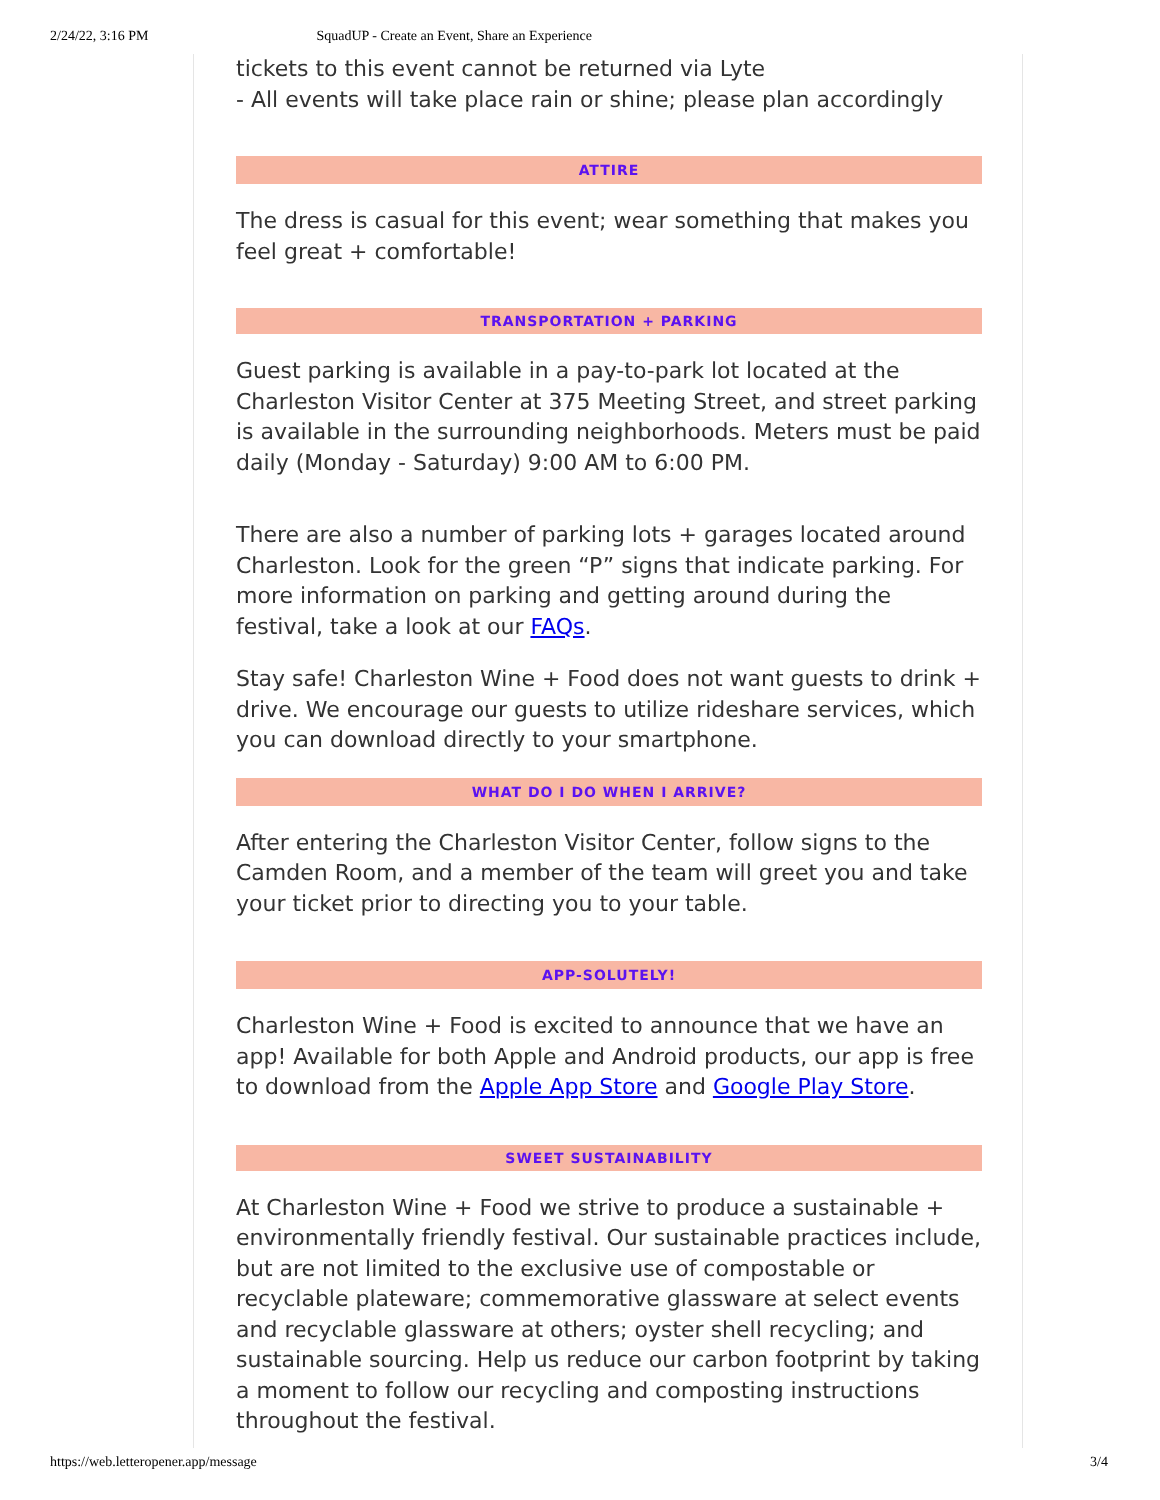2/24/22, 3:16 PM SquadUP - Create an Event, Share an Experience
tickets to this event cannot be returned via Lyte
- All events will take place rain or shine; please plan accordingly
ATTIRE
The dress is casual for this event; wear something that makes you feel great + comfortable!
TRANSPORTATION + PARKING
Guest parking is available in a pay-to-park lot located at the Charleston Visitor Center at 375 Meeting Street, and street parking is available in the surrounding neighborhoods. Meters must be paid daily (Monday - Saturday) 9:00 AM to 6:00 PM.
There are also a number of parking lots + garages located around Charleston. Look for the green “P” signs that indicate parking. For more information on parking and getting around during the festival, take a look at our FAQs.
Stay safe! Charleston Wine + Food does not want guests to drink + drive. We encourage our guests to utilize rideshare services, which you can download directly to your smartphone.
WHAT DO I DO WHEN I ARRIVE?
After entering the Charleston Visitor Center, follow signs to the Camden Room, and a member of the team will greet you and take your ticket prior to directing you to your table.
APP-SOLUTELY!
Charleston Wine + Food is excited to announce that we have an app! Available for both Apple and Android products, our app is free to download from the Apple App Store and Google Play Store.
SWEET SUSTAINABILITY
At Charleston Wine + Food we strive to produce a sustainable + environmentally friendly festival. Our sustainable practices include, but are not limited to the exclusive use of compostable or recyclable plateware; commemorative glassware at select events and recyclable glassware at others; oyster shell recycling; and sustainable sourcing. Help us reduce our carbon footprint by taking a moment to follow our recycling and composting instructions throughout the festival.
https://web.letteropener.app/message 3/4